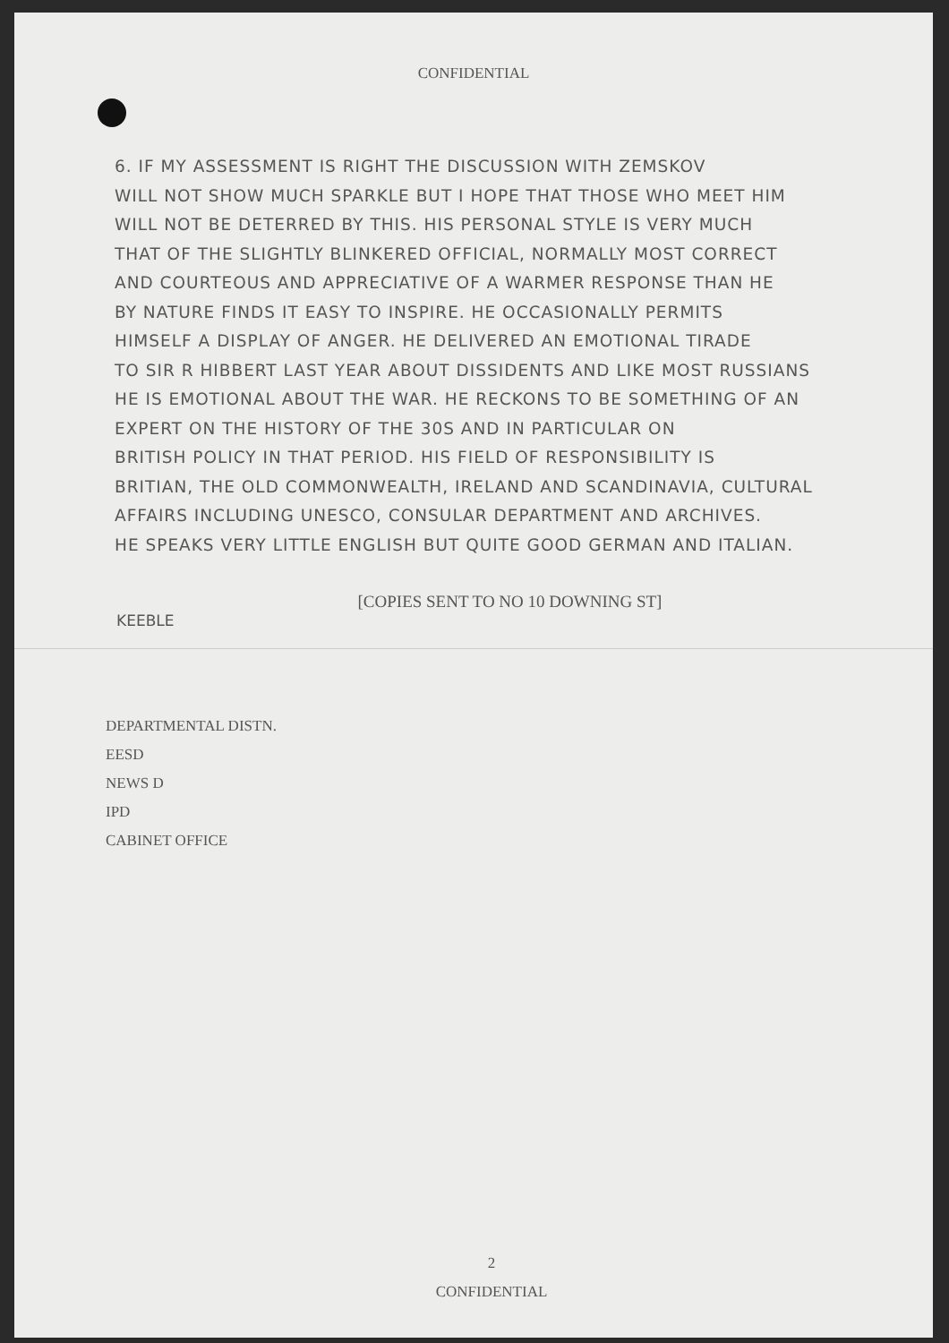CONFIDENTIAL
6. IF MY ASSESSMENT IS RIGHT THE DISCUSSION WITH ZEMSKOV
WILL NOT SHOW MUCH SPARKLE BUT I HOPE THAT THOSE WHO MEET HIM
WILL NOT BE DETERRED BY THIS. HIS PERSONAL STYLE IS VERY MUCH
THAT OF THE SLIGHTLY BLINKERED OFFICIAL, NORMALLY MOST CORRECT
AND COURTEOUS AND APPRECIATIVE OF A WARMER RESPONSE THAN HE
BY NATURE FINDS IT EASY TO INSPIRE. HE OCCASIONALLY PERMITS
HIMSELF A DISPLAY OF ANGER. HE DELIVERED AN EMOTIONAL TIRADE
TO SIR R HIBBERT LAST YEAR ABOUT DISSIDENTS AND LIKE MOST RUSSIANS
HE IS EMOTIONAL ABOUT THE WAR. HE RECKONS TO BE SOMETHING OF AN
EXPERT ON THE HISTORY OF THE 30S AND IN PARTICULAR ON
BRITISH POLICY IN THAT PERIOD. HIS FIELD OF RESPONSIBILITY IS
BRITIAN, THE OLD COMMONWEALTH, IRELAND AND SCANDINAVIA, CULTURAL
AFFAIRS INCLUDING UNESCO, CONSULAR DEPARTMENT AND ARCHIVES.
HE SPEAKS VERY LITTLE ENGLISH BUT QUITE GOOD GERMAN AND ITALIAN.
KEEBLE [COPIES SENT TO NO 10 DOWNING ST]
DEPARTMENTAL DISTN.
EESD
NEWS D
IPD
CABINET OFFICE
2
CONFIDENTIAL